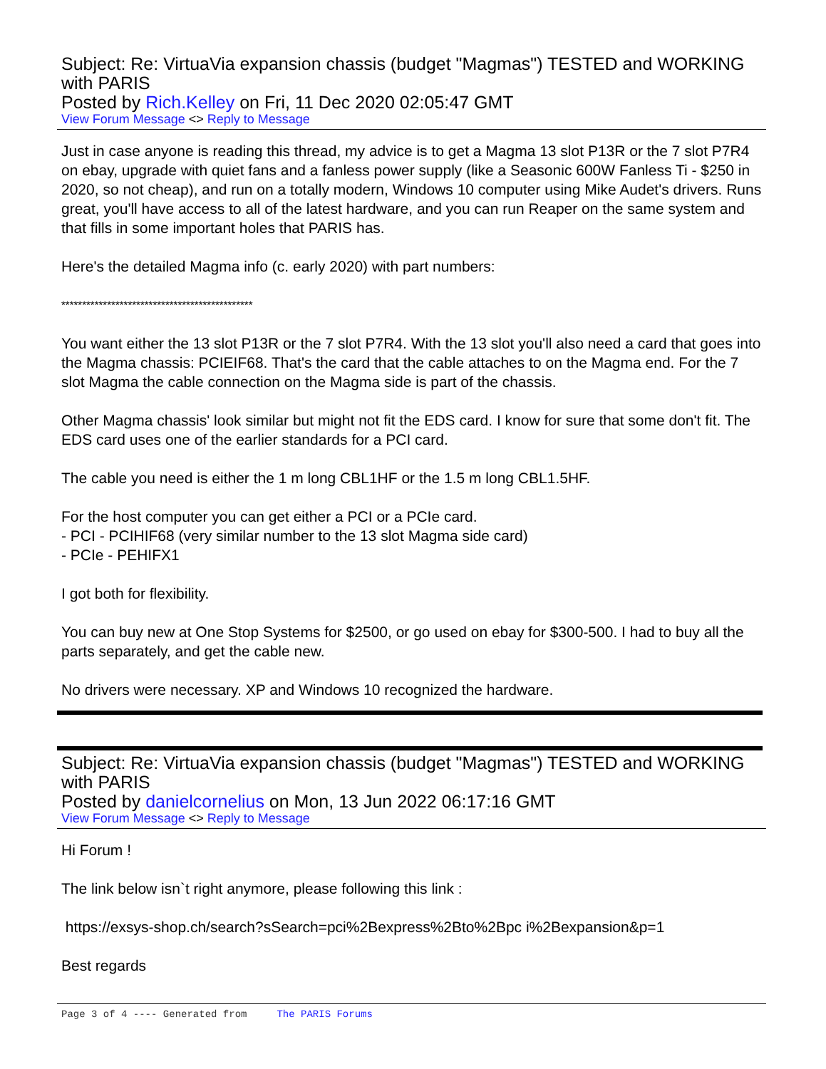Subject: Re: VirtuaVia expansion chassis (budget "Magmas") TESTED and WORKING with PARIS
Posted by Rich.Kelley on Fri, 11 Dec 2020 02:05:47 GMT
View Forum Message <> Reply to Message
Just in case anyone is reading this thread, my advice is to get a Magma 13 slot P13R or the 7 slot P7R4 on ebay, upgrade with quiet fans and a fanless power supply (like a Seasonic 600W Fanless Ti - $250 in 2020, so not cheap), and run on a totally modern, Windows 10 computer using Mike Audet's drivers. Runs great, you'll have access to all of the latest hardware, and you can run Reaper on the same system and that fills in some important holes that PARIS has.
Here's the detailed Magma info (c. early 2020) with part numbers:
**********************************************
You want either the 13 slot P13R or the 7 slot P7R4. With the 13 slot you'll also need a card that goes into the Magma chassis: PCIEIF68. That's the card that the cable attaches to on the Magma end. For the 7 slot Magma the cable connection on the Magma side is part of the chassis.
Other Magma chassis' look similar but might not fit the EDS card. I know for sure that some don't fit. The EDS card uses one of the earlier standards for a PCI card.
The cable you need is either the 1 m long CBL1HF or the 1.5 m long CBL1.5HF.
For the host computer you can get either a PCI or a PCIe card.
- PCI - PCIHIF68 (very similar number to the 13 slot Magma side card)
- PCIe - PEHIFX1
I got both for flexibility.
You can buy new at One Stop Systems for $2500, or go used on ebay for $300-500. I had to buy all the parts separately, and get the cable new.
No drivers were necessary. XP and Windows 10 recognized the hardware.
Subject: Re: VirtuaVia expansion chassis (budget "Magmas") TESTED and WORKING with PARIS
Posted by danielcornelius on Mon, 13 Jun 2022 06:17:16 GMT
View Forum Message <> Reply to Message
Hi Forum !
The link below isn`t right anymore, please following this link :
https://exsys-shop.ch/search?sSearch=pci%2Bexpress%2Bto%2Bpc i%2Bexpansion&p=1
Best regards
Page 3 of 4 ---- Generated from The PARIS Forums